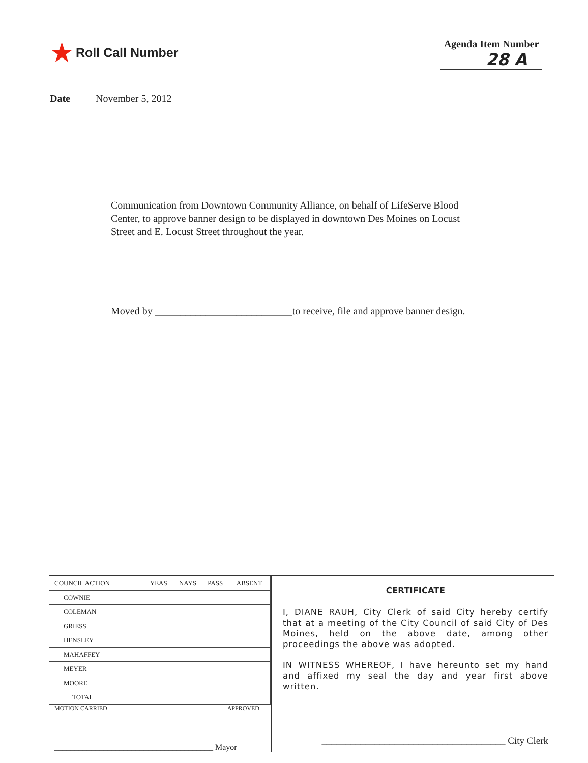★ Roll Call Number
Agenda Item Number
28 A
Date November 5, 2012
Communication from Downtown Community Alliance, on behalf of LifeServe Blood Center, to approve banner design to be displayed in downtown Des Moines on Locust Street and E. Locust Street throughout the year.
Moved by ___________________________to receive, file and approve banner design.
| COUNCIL ACTION | YEAS | NAYS | PASS | ABSENT |
| --- | --- | --- | --- | --- |
| COWNIE | | | | |
| COLEMAN | | | | |
| GRIESS | | | | |
| HENSLEY | | | | |
| MAHAFFEY | | | | |
| MEYER | | | | |
| MOORE | | | | |
| TOTAL | | | | |
MOTION CARRIED APPROVED
_______________________________________ Mayor
CERTIFICATE
I, DIANE RAUH, City Clerk of said City hereby certify that at a meeting of the City Council of said City of Des Moines, held on the above date, among other proceedings the above was adopted.
IN WITNESS WHEREOF, I have hereunto set my hand and affixed my seal the day and year first above written.
______________________________________ City Clerk